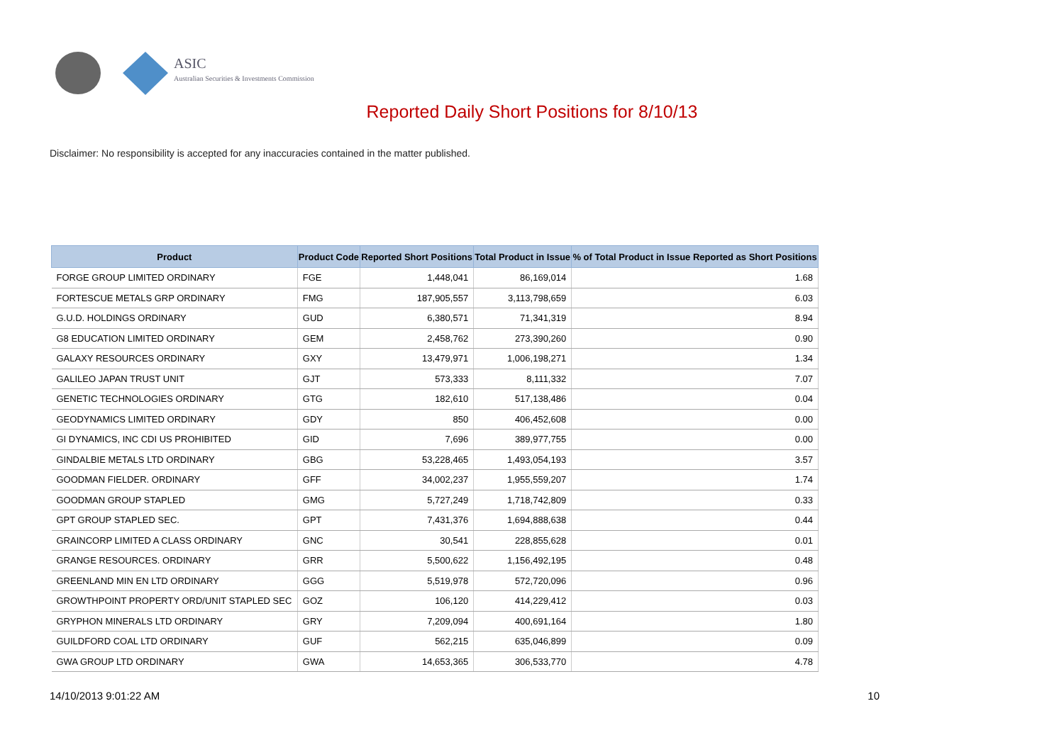ASIC
Australian Securities & Investments Commission
Reported Daily Short Positions for 8/10/13
Disclaimer: No responsibility is accepted for any inaccuracies contained in the matter published.
| Product | Product Code | Reported Short Positions | Total Product in Issue | % of Total Product in Issue Reported as Short Positions |
| --- | --- | --- | --- | --- |
| FORGE GROUP LIMITED ORDINARY | FGE | 1,448,041 | 86,169,014 | 1.68 |
| FORTESCUE METALS GRP ORDINARY | FMG | 187,905,557 | 3,113,798,659 | 6.03 |
| G.U.D. HOLDINGS ORDINARY | GUD | 6,380,571 | 71,341,319 | 8.94 |
| G8 EDUCATION LIMITED ORDINARY | GEM | 2,458,762 | 273,390,260 | 0.90 |
| GALAXY RESOURCES ORDINARY | GXY | 13,479,971 | 1,006,198,271 | 1.34 |
| GALILEO JAPAN TRUST UNIT | GJT | 573,333 | 8,111,332 | 7.07 |
| GENETIC TECHNOLOGIES ORDINARY | GTG | 182,610 | 517,138,486 | 0.04 |
| GEODYNAMICS LIMITED ORDINARY | GDY | 850 | 406,452,608 | 0.00 |
| GI DYNAMICS, INC CDI US PROHIBITED | GID | 7,696 | 389,977,755 | 0.00 |
| GINDALBIE METALS LTD ORDINARY | GBG | 53,228,465 | 1,493,054,193 | 3.57 |
| GOODMAN FIELDER. ORDINARY | GFF | 34,002,237 | 1,955,559,207 | 1.74 |
| GOODMAN GROUP STAPLED | GMG | 5,727,249 | 1,718,742,809 | 0.33 |
| GPT GROUP STAPLED SEC. | GPT | 7,431,376 | 1,694,888,638 | 0.44 |
| GRAINCORP LIMITED A CLASS ORDINARY | GNC | 30,541 | 228,855,628 | 0.01 |
| GRANGE RESOURCES. ORDINARY | GRR | 5,500,622 | 1,156,492,195 | 0.48 |
| GREENLAND MIN EN LTD ORDINARY | GGG | 5,519,978 | 572,720,096 | 0.96 |
| GROWTHPOINT PROPERTY ORD/UNIT STAPLED SEC | GOZ | 106,120 | 414,229,412 | 0.03 |
| GRYPHON MINERALS LTD ORDINARY | GRY | 7,209,094 | 400,691,164 | 1.80 |
| GUILDFORD COAL LTD ORDINARY | GUF | 562,215 | 635,046,899 | 0.09 |
| GWA GROUP LTD ORDINARY | GWA | 14,653,365 | 306,533,770 | 4.78 |
14/10/2013 9:01:22 AM 10